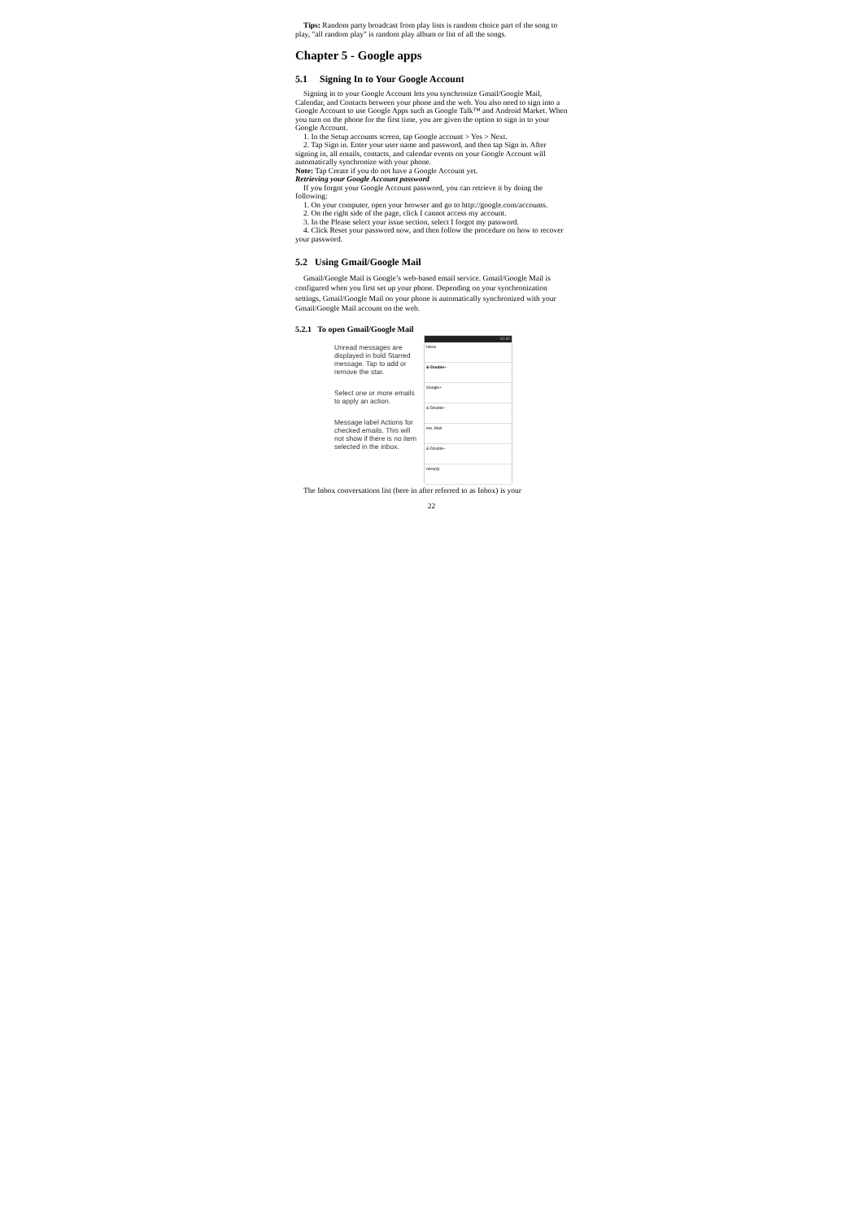Tips: Random party broadcast from play lists is random choice part of the song to play, "all random play" is random play album or list of all the songs.
Chapter 5 - Google apps
5.1 Signing In to Your Google Account
Signing in to your Google Account lets you synchronize Gmail/Google Mail, Calendar, and Contacts between your phone and the web. You also need to sign into a Google Account to use Google Apps such as Google Talk™ and Android Market. When you turn on the phone for the first time, you are given the option to sign in to your Google Account.
1. In the Setup accounts screen, tap Google account > Yes > Next.
2. Tap Sign in. Enter your user name and password, and then tap Sign in. After signing in, all emails, contacts, and calendar events on your Google Account will automatically synchronize with your phone.
Note: Tap Create if you do not have a Google Account yet.
Retrieving your Google Account password
If you forgot your Google Account password, you can retrieve it by doing the following:
1. On your computer, open your browser and go to http://google.com/accounts.
2. On the right side of the page, click I cannot access my account.
3. In the Please select your issue section, select I forgot my password.
4. Click Reset your password now, and then follow the procedure on how to recover your password.
5.2 Using Gmail/Google Mail
Gmail/Google Mail is Google’s web-based email service. Gmail/Google Mail is configured when you first set up your phone. Depending on your synchronization settings, Gmail/Google Mail on your phone is automatically synchronized with your Gmail/Google Mail account on the web.
5.2.1 To open Gmail/Google Mail
Unread messages are displayed in bold Starred message. Tap to add or remove the star.
Select one or more emails to apply an action.
Message label Actions for checked emails. This will not show if there is no item selected in the inbox.
10:40
Inbox
&-Double~
Google+
&-Double~
me, Mail
&-Double~
noreply
The Inbox conversations list (here in after referred to as Inbox) is your
22